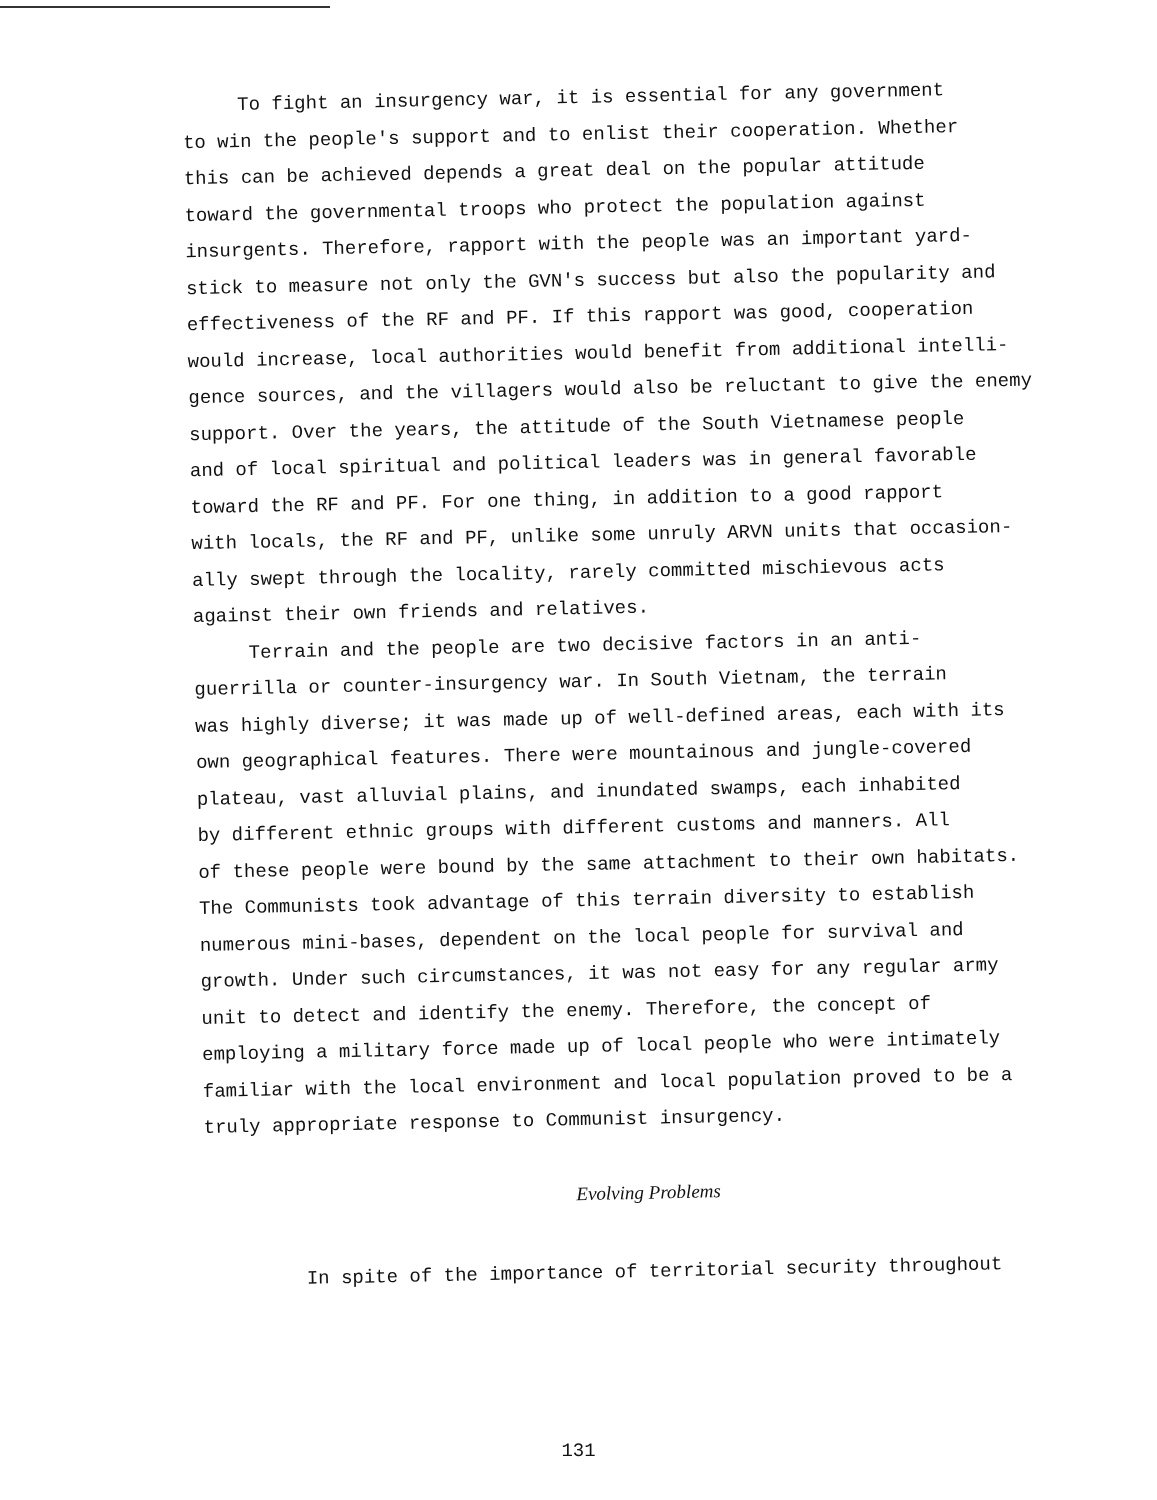To fight an insurgency war, it is essential for any government
to win the people's support and to enlist their cooperation. Whether
this can be achieved depends a great deal on the popular attitude
toward the governmental troops who protect the population against
insurgents. Therefore, rapport with the people was an important yard-
stick to measure not only the GVN's success but also the popularity and
effectiveness of the RF and PF. If this rapport was good, cooperation
would increase, local authorities would benefit from additional intelli-
gence sources, and the villagers would also be reluctant to give the enemy
support. Over the years, the attitude of the South Vietnamese people
and of local spiritual and political leaders was in general favorable
toward the RF and PF. For one thing, in addition to a good rapport
with locals, the RF and PF, unlike some unruly ARVN units that occasion-
ally swept through the locality, rarely committed mischievous acts
against their own friends and relatives.
Terrain and the people are two decisive factors in an anti-
guerrilla or counter-insurgency war. In South Vietnam, the terrain
was highly diverse; it was made up of well-defined areas, each with its
own geographical features. There were mountainous and jungle-covered
plateau, vast alluvial plains, and inundated swamps, each inhabited
by different ethnic groups with different customs and manners. All
of these people were bound by the same attachment to their own habitats.
The Communists took advantage of this terrain diversity to establish
numerous mini-bases, dependent on the local people for survival and
growth. Under such circumstances, it was not easy for any regular army
unit to detect and identify the enemy. Therefore, the concept of
employing a military force made up of local people who were intimately
familiar with the local environment and local population proved to be a
truly appropriate response to Communist insurgency.
Evolving Problems
In spite of the importance of territorial security throughout
131